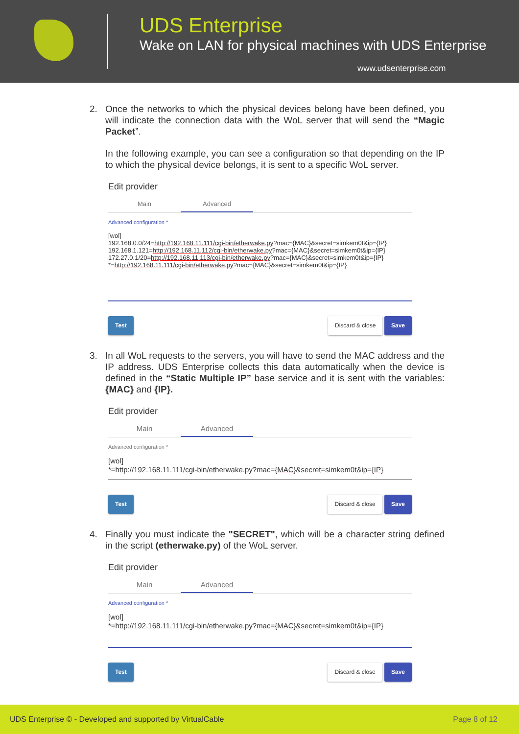UDS Enterprise
Wake on LAN for physical machines with UDS Enterprise
www.udsenterprise.com
2. Once the networks to which the physical devices belong have been defined, you will indicate the connection data with the WoL server that will send the “Magic Packet”.
In the following example, you can see a configuration so that depending on the IP to which the physical device belongs, it is sent to a specific WoL server.
Edit provider
Main Advanced
Advanced configuration *
[wol]
192.168.0.0/24=http://192.168.11.111/cgi-bin/etherwake.py?mac={MAC}&secret=simkem0t&ip={IP}
192.168.1.121=http://192.168.11.112/cgi-bin/etherwake.py?mac={MAC}&secret=simkem0t&ip={IP}
172.27.0.1/20=http://192.168.11.113/cgi-bin/etherwake.py?mac={MAC}&secret=simkem0t&ip={IP}
*=http://192.168.11.111/cgi-bin/etherwake.py?mac={MAC}&secret=simkem0t&ip={IP}
Test Discard & close Save
3. In all WoL requests to the servers, you will have to send the MAC address and the IP address. UDS Enterprise collects this data automatically when the device is defined in the “Static Multiple IP” base service and it is sent with the variables: {MAC} and {IP}.
Edit provider
Main Advanced
Advanced configuration *
[wol]
*=http://192.168.11.111/cgi-bin/etherwake.py?mac={MAC}&secret=simkem0t&ip={IP}
Test Discard & close Save
4. Finally you must indicate the "SECRET", which will be a character string defined in the script (etherwake.py) of the WoL server.
Edit provider
Main Advanced
Advanced configuration *
[wol]
*=http://192.168.11.111/cgi-bin/etherwake.py?mac={MAC}&secret=simkem0t&ip={IP}
Test Discard & close Save
UDS Enterprise © - Developed and supported by VirtualCable Page 8 of 12